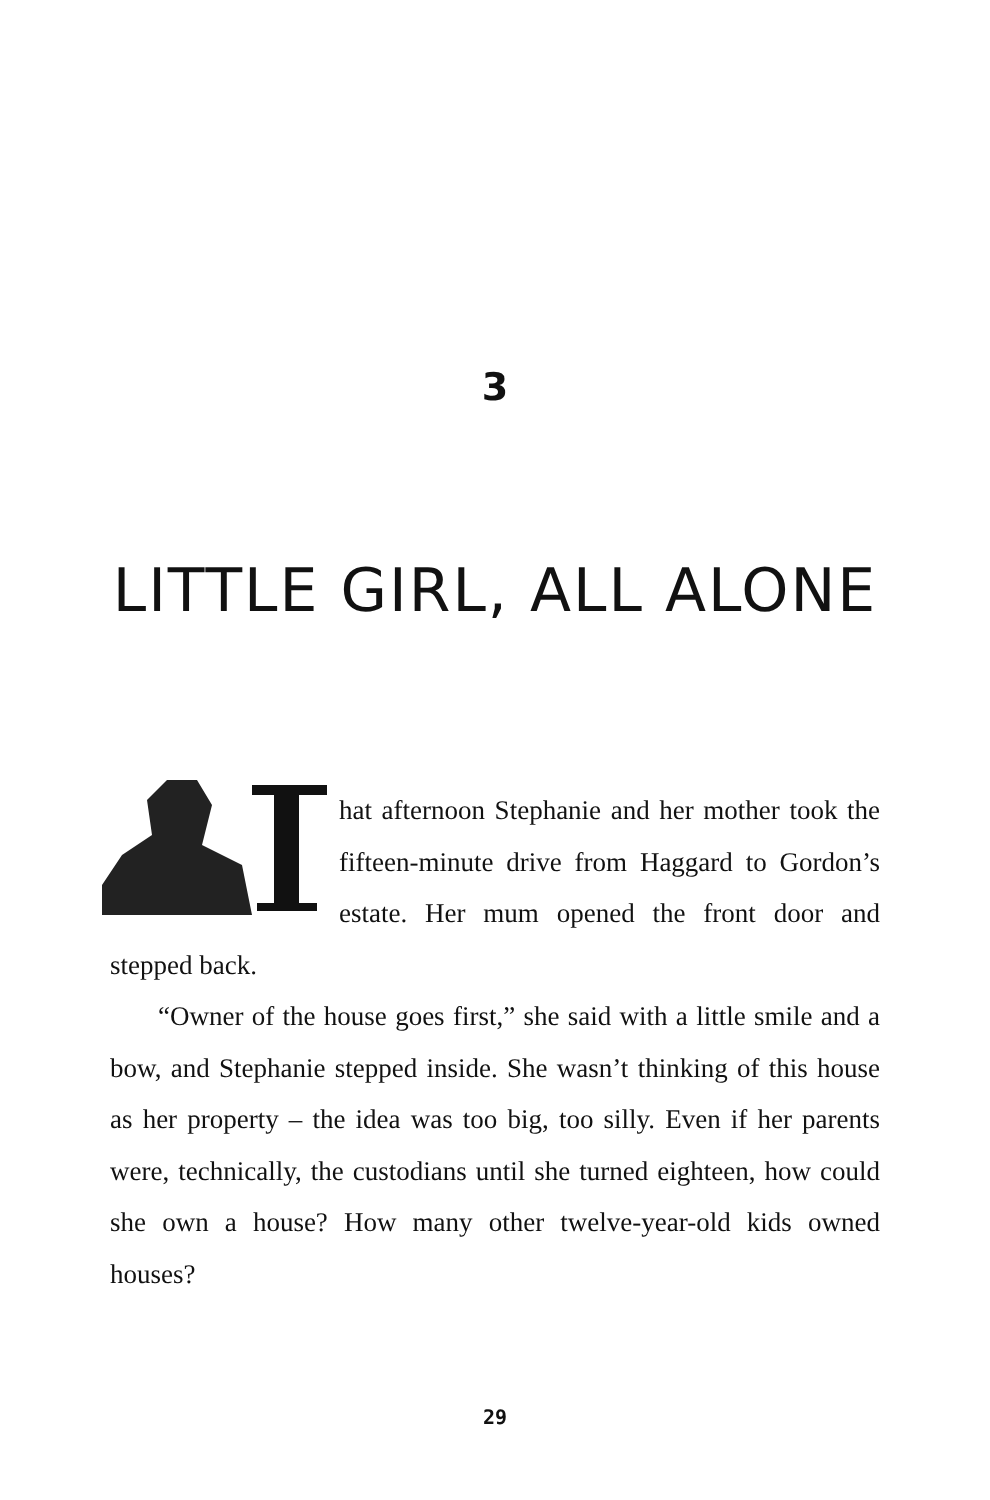3
LITTLE GIRL, ALL ALONE
hat afternoon Stephanie and her mother took the fifteen-minute drive from Haggard to Gordon’s estate. Her mum opened the front door and stepped back.
“Owner of the house goes first,” she said with a little smile and a bow, and Stephanie stepped inside. She wasn’t thinking of this house as her property – the idea was too big, too silly. Even if her parents were, technically, the custodians until she turned eighteen, how could she own a house? How many other twelve-year-old kids owned houses?
29